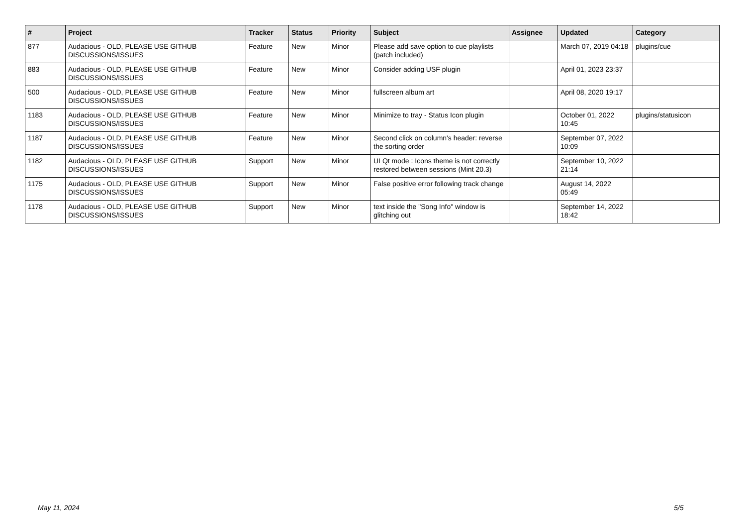| # | Project | Tracker | Status | Priority | Subject | Assignee | Updated | Category |
| --- | --- | --- | --- | --- | --- | --- | --- | --- |
| 877 | Audacious - OLD, PLEASE USE GITHUB DISCUSSIONS/ISSUES | Feature | New | Minor | Please add save option to cue playlists (patch included) | | March 07, 2019 04:18 | plugins/cue |
| 883 | Audacious - OLD, PLEASE USE GITHUB DISCUSSIONS/ISSUES | Feature | New | Minor | Consider adding USF plugin | | April 01, 2023 23:37 | |
| 500 | Audacious - OLD, PLEASE USE GITHUB DISCUSSIONS/ISSUES | Feature | New | Minor | fullscreen album art | | April 08, 2020 19:17 | |
| 1183 | Audacious - OLD, PLEASE USE GITHUB DISCUSSIONS/ISSUES | Feature | New | Minor | Minimize to tray - Status Icon plugin | | October 01, 2022 10:45 | plugins/statusicon |
| 1187 | Audacious - OLD, PLEASE USE GITHUB DISCUSSIONS/ISSUES | Feature | New | Minor | Second click on column's header: reverse the sorting order | | September 07, 2022 10:09 | |
| 1182 | Audacious - OLD, PLEASE USE GITHUB DISCUSSIONS/ISSUES | Support | New | Minor | UI Qt mode : Icons theme is not correctly restored between sessions (Mint 20.3) | | September 10, 2022 21:14 | |
| 1175 | Audacious - OLD, PLEASE USE GITHUB DISCUSSIONS/ISSUES | Support | New | Minor | False positive error following track change | | August 14, 2022 05:49 | |
| 1178 | Audacious - OLD, PLEASE USE GITHUB DISCUSSIONS/ISSUES | Support | New | Minor | text inside the "Song Info" window is glitching out | | September 14, 2022 18:42 | |
May 11, 2024 5/5